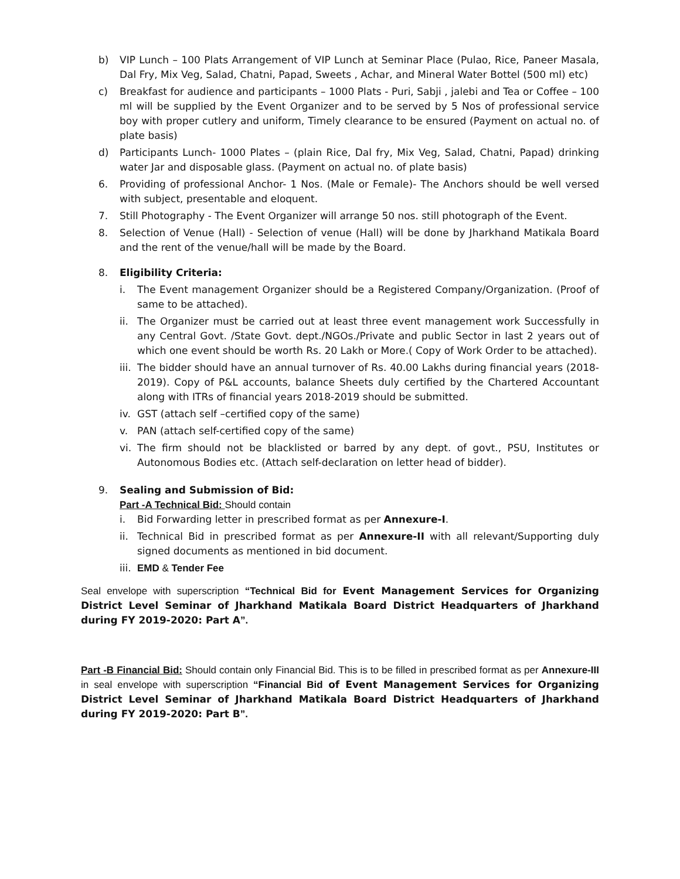b) VIP Lunch – 100 Plats Arrangement of VIP Lunch at Seminar Place (Pulao, Rice, Paneer Masala, Dal Fry, Mix Veg, Salad, Chatni, Papad, Sweets , Achar, and Mineral Water Bottel (500 ml) etc)
c) Breakfast for audience and participants – 1000 Plats - Puri, Sabji , jalebi and Tea or Coffee – 100 ml will be supplied by the Event Organizer and to be served by 5 Nos of professional service boy with proper cutlery and uniform, Timely clearance to be ensured (Payment on actual no. of plate basis)
d) Participants Lunch- 1000 Plates – (plain Rice, Dal fry, Mix Veg, Salad, Chatni, Papad) drinking water Jar and disposable glass. (Payment on actual no. of plate basis)
6. Providing of professional Anchor- 1 Nos. (Male or Female)- The Anchors should be well versed with subject, presentable and eloquent.
7. Still Photography - The Event Organizer will arrange 50 nos. still photograph of the Event.
8. Selection of Venue (Hall) - Selection of venue (Hall) will be done by Jharkhand Matikala Board and the rent of the venue/hall will be made by the Board.
8. Eligibility Criteria:
i. The Event management Organizer should be a Registered Company/Organization. (Proof of same to be attached).
ii. The Organizer must be carried out at least three event management work Successfully in any Central Govt. /State Govt. dept./NGOs./Private and public Sector in last 2 years out of which one event should be worth Rs. 20 Lakh or More.( Copy of Work Order to be attached).
iii. The bidder should have an annual turnover of Rs. 40.00 Lakhs during financial years (2018-2019). Copy of P&L accounts, balance Sheets duly certified by the Chartered Accountant along with ITRs of financial years 2018-2019 should be submitted.
iv. GST (attach self –certified copy of the same)
v. PAN (attach self-certified copy of the same)
vi. The firm should not be blacklisted or barred by any dept. of govt., PSU, Institutes or Autonomous Bodies etc. (Attach self-declaration on letter head of bidder).
9. Sealing and Submission of Bid:
Part -A Technical Bid: Should contain
i. Bid Forwarding letter in prescribed format as per Annexure-I.
ii. Technical Bid in prescribed format as per Annexure-II with all relevant/Supporting duly signed documents as mentioned in bid document.
iii. EMD & Tender Fee
Seal envelope with superscription “Technical Bid for Event Management Services for Organizing District Level Seminar of Jharkhand Matikala Board District Headquarters of Jharkhand during FY 2019-2020: Part A”.
Part -B Financial Bid: Should contain only Financial Bid. This is to be filled in prescribed format as per Annexure-III in seal envelope with superscription “Financial Bid of Event Management Services for Organizing District Level Seminar of Jharkhand Matikala Board District Headquarters of Jharkhand during FY 2019-2020: Part B”.